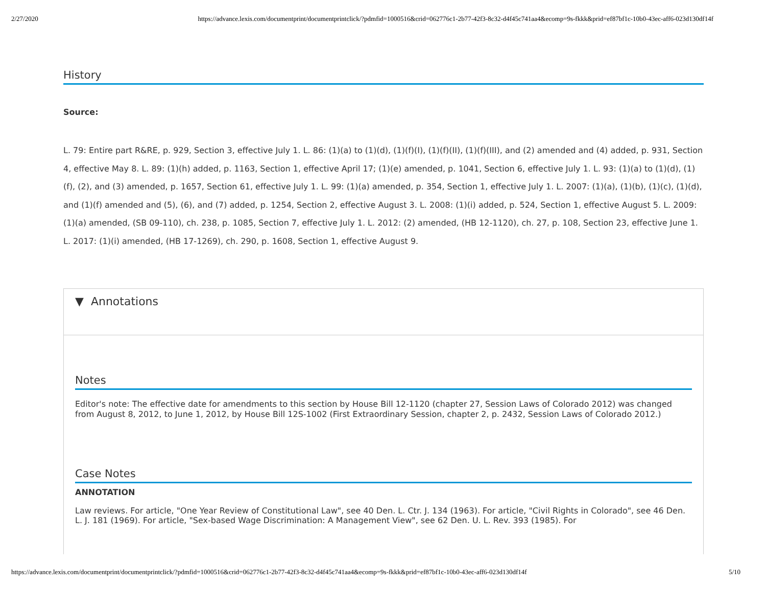2/27/2020 https://advance.lexis.com/documentprint/documentprintclick/?pdmfid=1000516&crid=062776c1-2b77-42f3-8c32-d4f45c741aa4&ecomp=9s-fkkk&prid=ef87bf1c-10b0-43ec-aff6-023d130df14f
History
Source:
L. 79: Entire part R&RE, p. 929, Section 3, effective July 1. L. 86: (1)(a) to (1)(d), (1)(f)(I), (1)(f)(II), (1)(f)(III), and (2) amended and (4) added, p. 931, Section 4, effective May 8. L. 89: (1)(h) added, p. 1163, Section 1, effective April 17; (1)(e) amended, p. 1041, Section 6, effective July 1. L. 93: (1)(a) to (1)(d), (1)(f), (2), and (3) amended, p. 1657, Section 61, effective July 1. L. 99: (1)(a) amended, p. 354, Section 1, effective July 1. L. 2007: (1)(a), (1)(b), (1)(c), (1)(d), and (1)(f) amended and (5), (6), and (7) added, p. 1254, Section 2, effective August 3. L. 2008: (1)(i) added, p. 524, Section 1, effective August 5. L. 2009: (1)(a) amended, (SB 09-110), ch. 238, p. 1085, Section 7, effective July 1. L. 2012: (2) amended, (HB 12-1120), ch. 27, p. 108, Section 23, effective June 1. L. 2017: (1)(i) amended, (HB 17-1269), ch. 290, p. 1608, Section 1, effective August 9.
▼ Annotations
Notes
Editor's note: The effective date for amendments to this section by House Bill 12-1120 (chapter 27, Session Laws of Colorado 2012) was changed from August 8, 2012, to June 1, 2012, by House Bill 12S-1002 (First Extraordinary Session, chapter 2, p. 2432, Session Laws of Colorado 2012.)
Case Notes
ANNOTATION
Law reviews. For article, "One Year Review of Constitutional Law", see 40 Den. L. Ctr. J. 134 (1963). For article, "Civil Rights in Colorado", see 46 Den. L. J. 181 (1969). For article, "Sex-based Wage Discrimination: A Management View", see 62 Den. U. L. Rev. 393 (1985). For
https://advance.lexis.com/documentprint/documentprintclick/?pdmfid=1000516&crid=062776c1-2b77-42f3-8c32-d4f45c741aa4&ecomp=9s-fkkk&prid=ef87bf1c-10b0-43ec-aff6-023d130df14f 5/10